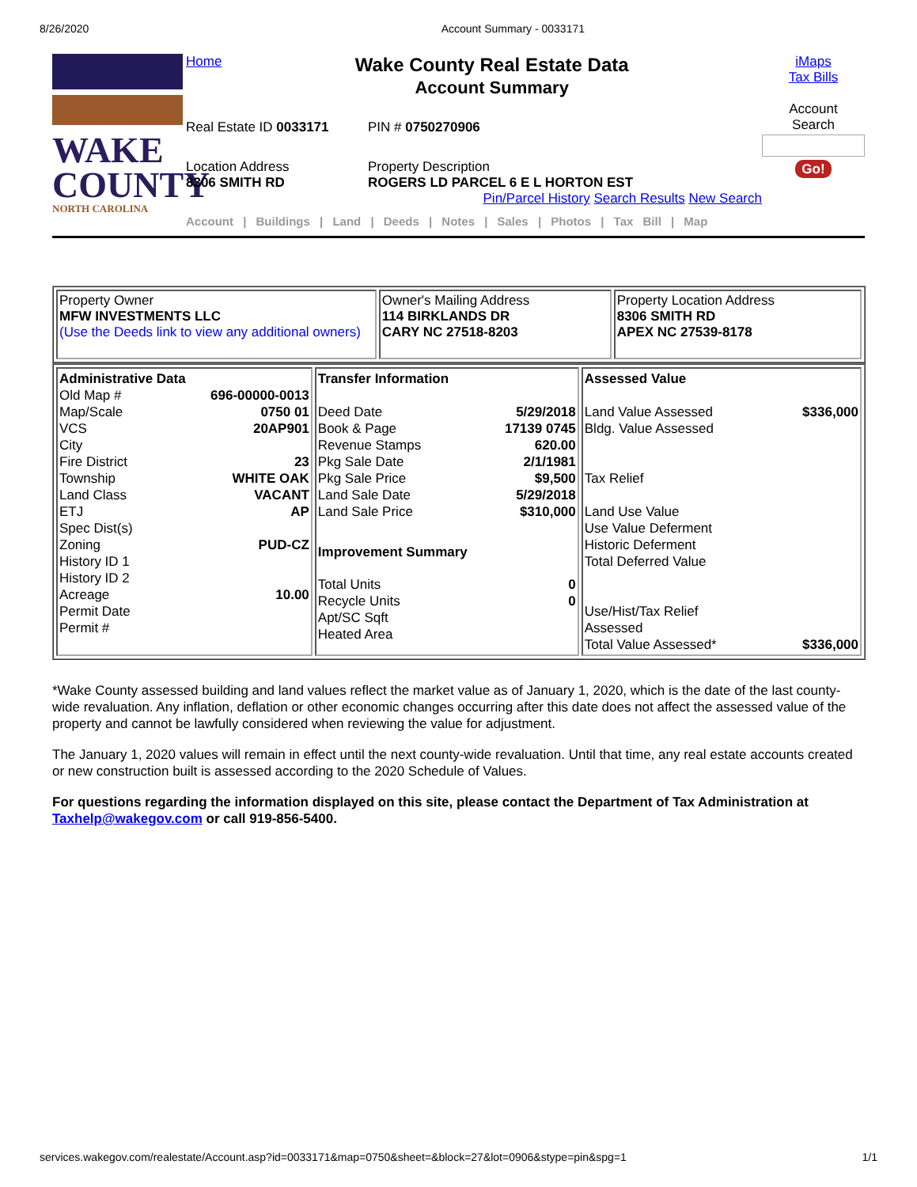8/26/2020 Account Summary - 0033171
WAKE
COUNTY
NORTH CAROLINA
Home
Wake County Real Estate Data
Account Summary
Real Estate ID 0033171 PIN # 0750270906
Location Address
8306 SMITH RD
Property Description
ROGERS LD PARCEL 6 E L HORTON EST
Pin/Parcel History Search Results New Search
Account | Buildings | Land | Deeds | Notes | Sales | Photos | Tax Bill | Map
iMaps
Tax Bills
Account
Search
Go!
| Property Owner MFW INVESTMENTS LLC (Use the Deeds link to view any additional owners) | Owner's Mailing Address 114 BIRKLANDS DR CARY NC 27518-8203 | Property Location Address 8306 SMITH RD APEX NC 27539-8178 |
| / Administrative Data / / / Old Map # / 696-00000-0013 / / Map/Scale / 0750 01 / / VCS / 20AP901 / / City / / / Fire District / 23 / / Township / WHITE OAK / / Land Class / VACANT / / ETJ / AP / / Spec Dist(s) / / / Zoning / PUD-CZ / / History ID 1 / / / History ID 2 / / / Acreage / 10.00 / / Permit Date / / / Permit # / / | / Transfer Information / / / Deed Date / 5/29/2018 / / Book & Page / 17139 0745 / / Revenue Stamps / 620.00 / / Pkg Sale Date / 2/1/1981 / / Pkg Sale Price / $9,500 / / Land Sale Date / 5/29/2018 / / Land Sale Price / $310,000 / / Improvement Summary / / / Total Units / 0 / / Recycle Units / 0 / / Apt/SC Sqft / / / Heated Area / / | / Assessed Value / / / Land Value Assessed / $336,000 / / Bldg. Value Assessed / / / Tax Relief / / / Land Use Value / / / Use Value Deferment / / / Historic Deferment / / / Total Deferred Value / / / Use/Hist/Tax Relief Assessed / / / Total Value Assessed* / $336,000 / |
*Wake County assessed building and land values reflect the market value as of January 1, 2020, which is the date of the last county-wide revaluation. Any inflation, deflation or other economic changes occurring after this date does not affect the assessed value of the property and cannot be lawfully considered when reviewing the value for adjustment.
The January 1, 2020 values will remain in effect until the next county-wide revaluation. Until that time, any real estate accounts created or new construction built is assessed according to the 2020 Schedule of Values.
For questions regarding the information displayed on this site, please contact the Department of Tax Administration at Taxhelp@wakegov.com or call 919-856-5400.
services.wakegov.com/realestate/Account.asp?id=0033171&map=0750&sheet=&block=27&lot=0906&stype=pin&spg=1 1/1